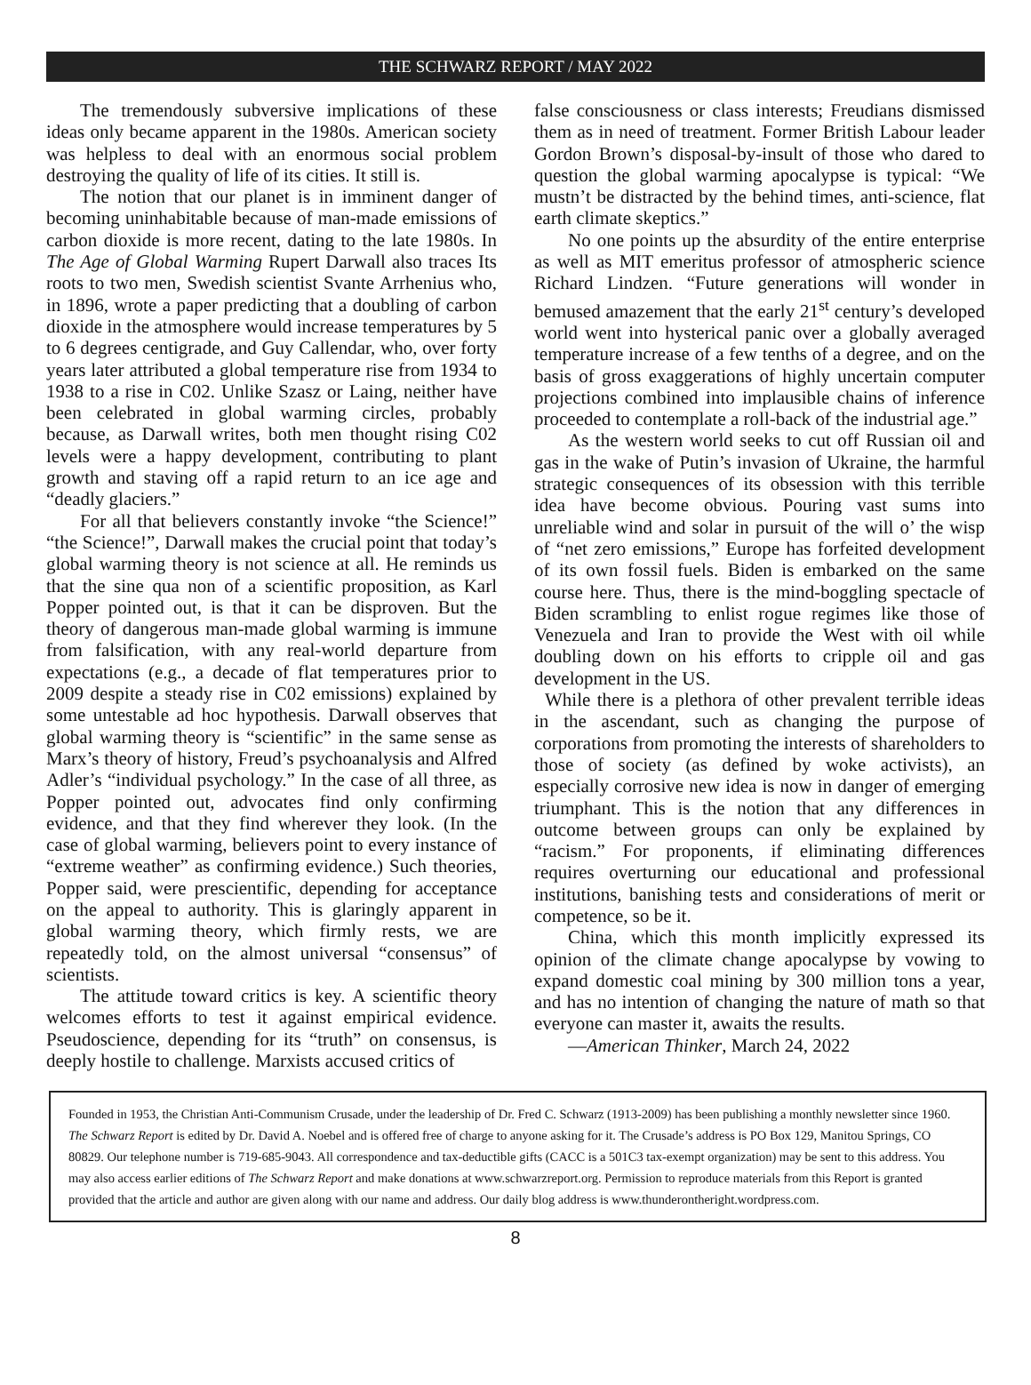THE SCHWARZ REPORT / MAY 2022
The tremendously subversive implications of these ideas only became apparent in the 1980s. American society was helpless to deal with an enormous social problem destroying the quality of life of its cities. It still is.
The notion that our planet is in imminent danger of becoming uninhabitable because of man-made emissions of carbon dioxide is more recent, dating to the late 1980s. In The Age of Global Warming Rupert Darwall also traces Its roots to two men, Swedish scientist Svante Arrhenius who, in 1896, wrote a paper predicting that a doubling of carbon dioxide in the atmosphere would increase temperatures by 5 to 6 degrees centigrade, and Guy Callendar, who, over forty years later attributed a global temperature rise from 1934 to 1938 to a rise in C02. Unlike Szasz or Laing, neither have been celebrated in global warming circles, probably because, as Darwall writes, both men thought rising C02 levels were a happy development, contributing to plant growth and staving off a rapid return to an ice age and “deadly glaciers.”
For all that believers constantly invoke “the Science!” “the Science!”, Darwall makes the crucial point that today’s global warming theory is not science at all. He reminds us that the sine qua non of a scientific proposition, as Karl Popper pointed out, is that it can be disproven. But the theory of dangerous man-made global warming is immune from falsification, with any real-world departure from expectations (e.g., a decade of flat temperatures prior to 2009 despite a steady rise in C02 emissions) explained by some untestable ad hoc hypothesis. Darwall observes that global warming theory is “scientific” in the same sense as Marx’s theory of history, Freud’s psychoanalysis and Alfred Adler’s “individual psychology.” In the case of all three, as Popper pointed out, advocates find only confirming evidence, and that they find wherever they look. (In the case of global warming, believers point to every instance of “extreme weather” as confirming evidence.) Such theories, Popper said, were prescientific, depending for acceptance on the appeal to authority. This is glaringly apparent in global warming theory, which firmly rests, we are repeatedly told, on the almost universal “consensus” of scientists.
The attitude toward critics is key. A scientific theory welcomes efforts to test it against empirical evidence. Pseudoscience, depending for its “truth” on consensus, is deeply hostile to challenge. Marxists accused critics of
false consciousness or class interests; Freudians dismissed them as in need of treatment. Former British Labour leader Gordon Brown’s disposal-by-insult of those who dared to question the global warming apocalypse is typical: “We mustn’t be distracted by the behind times, anti-science, flat earth climate skeptics.”
No one points up the absurdity of the entire enterprise as well as MIT emeritus professor of atmospheric science Richard Lindzen. “Future generations will wonder in bemused amazement that the early 21<sup>st</sup> century’s developed world went into hysterical panic over a globally averaged temperature increase of a few tenths of a degree, and on the basis of gross exaggerations of highly uncertain computer projections combined into implausible chains of inference proceeded to contemplate a roll-back of the industrial age.”
As the western world seeks to cut off Russian oil and gas in the wake of Putin’s invasion of Ukraine, the harmful strategic consequences of its obsession with this terrible idea have become obvious. Pouring vast sums into unreliable wind and solar in pursuit of the will o’ the wisp of “net zero emissions,” Europe has forfeited development of its own fossil fuels. Biden is embarked on the same course here. Thus, there is the mind-boggling spectacle of Biden scrambling to enlist rogue regimes like those of Venezuela and Iran to provide the West with oil while doubling down on his efforts to cripple oil and gas development in the US.
While there is a plethora of other prevalent terrible ideas in the ascendant, such as changing the purpose of corporations from promoting the interests of shareholders to those of society (as defined by woke activists), an especially corrosive new idea is now in danger of emerging triumphant. This is the notion that any differences in outcome between groups can only be explained by “racism.” For proponents, if eliminating differences requires overturning our educational and professional institutions, banishing tests and considerations of merit or competence, so be it.
China, which this month implicitly expressed its opinion of the climate change apocalypse by vowing to expand domestic coal mining by 300 million tons a year, and has no intention of changing the nature of math so that everyone can master it, awaits the results.
—American Thinker, March 24, 2022
Founded in 1953, the Christian Anti-Communism Crusade, under the leadership of Dr. Fred C. Schwarz (1913-2009) has been publishing a monthly newsletter since 1960. The Schwarz Report is edited by Dr. David A. Noebel and is offered free of charge to anyone asking for it. The Crusade’s address is PO Box 129, Manitou Springs, CO 80829. Our telephone number is 719-685-9043. All correspondence and tax-deductible gifts (CACC is a 501C3 tax-exempt organization) may be sent to this address. You may also access earlier editions of The Schwarz Report and make donations at www.schwarzreport.org. Permission to reproduce materials from this Report is granted provided that the article and author are given along with our name and address. Our daily blog address is www.thunderontheright.wordpress.com.
8